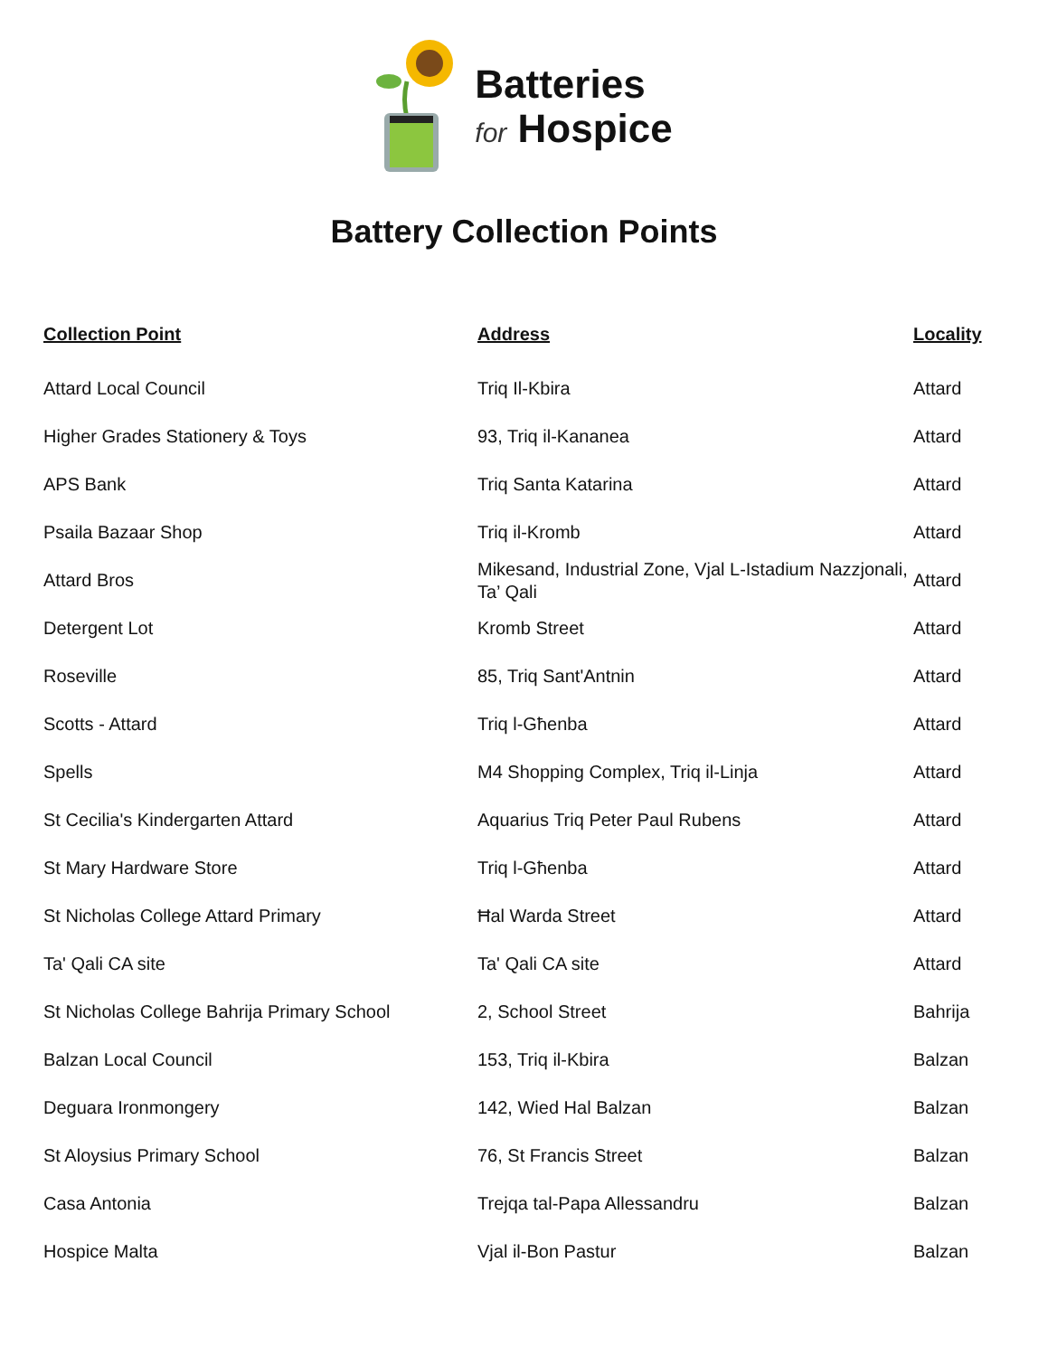Batteries
for Hospice
Battery Collection Points
| Collection Point | Address | Locality |
| --- | --- | --- |
| Attard Local Council | Triq Il-Kbira | Attard |
| Higher Grades Stationery & Toys | 93, Triq il-Kananea | Attard |
| APS Bank | Triq Santa Katarina | Attard |
| Psaila Bazaar Shop | Triq il-Kromb | Attard |
| Attard Bros | Mikesand, Industrial Zone, Vjal L-Istadium Nazzjonali, Ta’ Qali | Attard |
| Detergent Lot | Kromb Street | Attard |
| Roseville | 85, Triq Sant'Antnin | Attard |
| Scotts - Attard | Triq l-Għenba | Attard |
| Spells | M4 Shopping Complex, Triq il-Linja | Attard |
| St Cecilia's Kindergarten Attard | Aquarius Triq Peter Paul Rubens | Attard |
| St Mary Hardware Store | Triq l-Għenba | Attard |
| St Nicholas College Attard Primary | Ħal Warda Street | Attard |
| Ta' Qali CA site | Ta' Qali CA site | Attard |
| St Nicholas College Bahrija Primary School | 2, School Street | Bahrija |
| Balzan Local Council | 153, Triq il-Kbira | Balzan |
| Deguara Ironmongery | 142, Wied Hal Balzan | Balzan |
| St Aloysius Primary School | 76, St Francis Street | Balzan |
| Casa Antonia | Trejqa tal-Papa Allessandru | Balzan |
| Hospice Malta | Vjal il-Bon Pastur | Balzan |